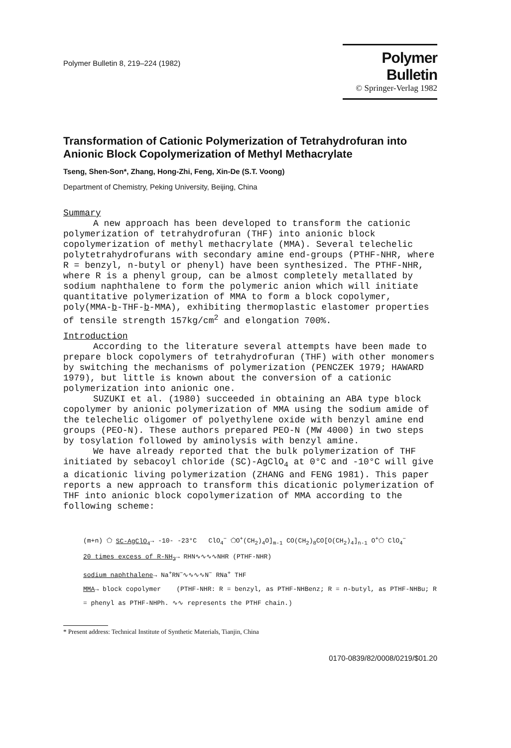Polymer Bulletin 8, 219–224 (1982)
Polymer Bulletin
© Springer-Verlag 1982
Transformation of Cationic Polymerization of Tetrahydrofuran into Anionic Block Copolymerization of Methyl Methacrylate
Tseng, Shen-Son*, Zhang, Hong-Zhi, Feng, Xin-De (S.T. Voong)
Department of Chemistry, Peking University, Beijing, China
Summary
A new approach has been developed to transform the cationic polymerization of tetrahydrofuran (THF) into anionic block copolymerization of methyl methacrylate (MMA). Several telechelic polytetrahydrofurans with secondary amine end-groups (PTHF-NHR, where R = benzyl, n-butyl or phenyl) have been synthesized. The PTHF-NHR, where R is a phenyl group, can be almost completely metallated by sodium naphthalene to form the polymeric anion which will initiate quantitative polymerization of MMA to form a block copolymer, poly(MMA-b-THF-b-MMA), exhibiting thermoplastic elastomer properties of tensile strength 157kg/cm<sup>2</sup> and elongation 700%.
Introduction
According to the literature several attempts have been made to prepare block copolymers of tetrahydrofuran (THF) with other monomers by switching the mechanisms of polymerization (PENCZEK 1979; HAWARD 1979), but little is known about the conversion of a cationic polymerization into anionic one.
SUZUKI et al. (1980) succeeded in obtaining an ABA type block copolymer by anionic polymerization of MMA using the sodium amide of the telechelic oligomer of polyethylene oxide with benzyl amine end groups (PEO-N). These authors prepared PEO-N (MW 4000) in two steps by tosylation followed by aminolysis with benzyl amine.
We have already reported that the bulk polymerization of THF initiated by sebacoyl chloride (SC)-AgClO<sub>4</sub> at 0°C and -10°C will give a dicationic living polymerization (ZHANG and FENG 1981). This paper reports a new approach to transform this dicationic polymerization of THF into anionic block copolymerization of MMA according to the following scheme:
(m+n) ⬠ SC-AgClO<sub>4</sub>→ -10- -23°C ClO<sub>4</sub><sup>−</sup> ⬠O<sup>+</sup>(CH<sub>2</sub>)<sub>4</sub>O]<sub>m-1</sub> CO(CH<sub>2</sub>)<sub>8</sub>CO[O(CH<sub>2</sub>)<sub>4</sub>]<sub>n-1</sub> O<sup>+</sup>⬠ ClO<sub>4</sub><sup>−</sup>
20 times excess of R-NH<sub>2</sub>→ RHN∿∿∿∿NHR (PTHF-NHR)
sodium naphthalene→ Na<sup>+</sup>RN<sup>−</sup>∿∿∿∿N<sup>−</sup> RNa<sup>+</sup> THF
MMA→ block copolymer (PTHF-NHR: R = benzyl, as PTHF-NHBenz; R = n-butyl, as PTHF-NHBu; R = phenyl as PTHF-NHPh. ∿∿ represents the PTHF chain.)
* Present address: Technical Institute of Synthetic Materials, Tianjin, China
0170-0839/82/0008/0219/$01.20